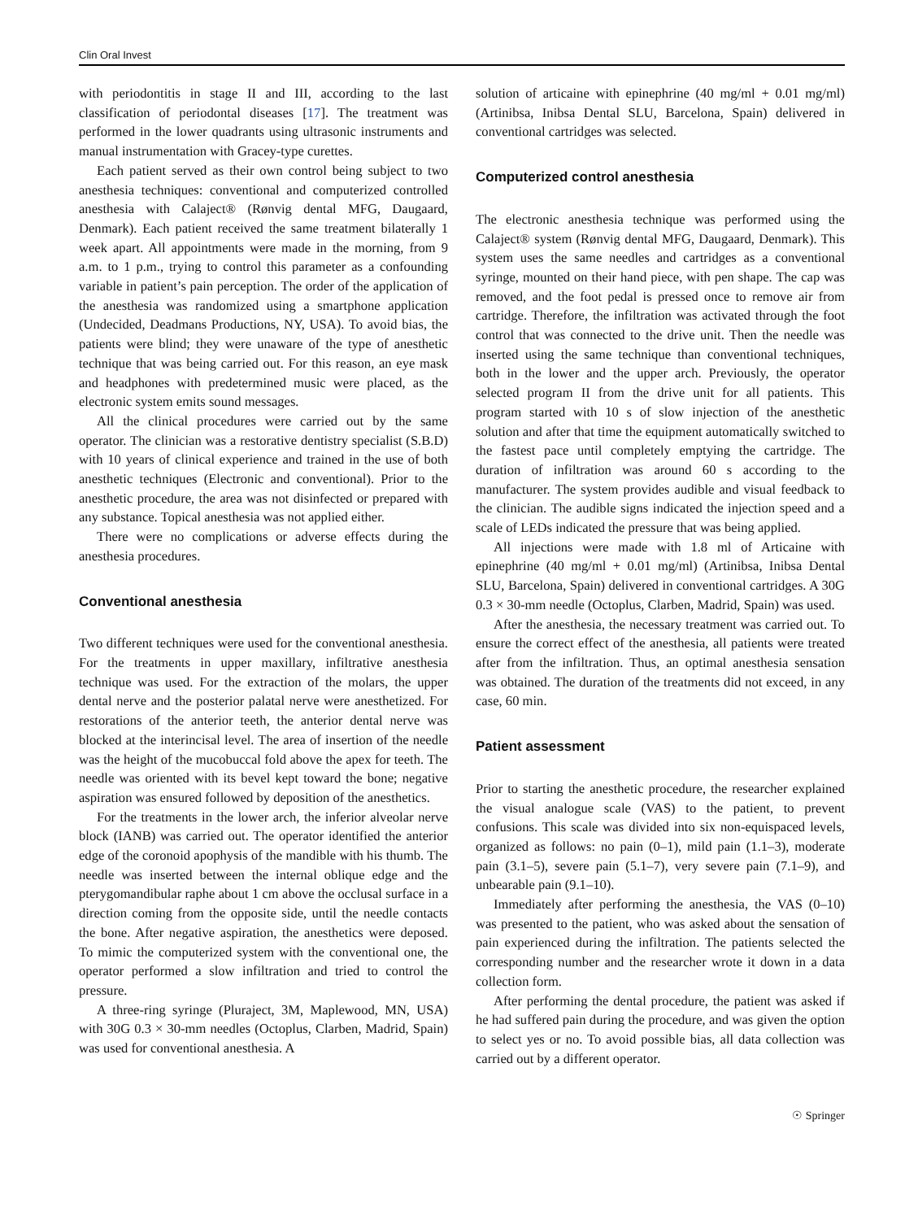Clin Oral Invest
with periodontitis in stage II and III, according to the last classification of periodontal diseases [17]. The treatment was performed in the lower quadrants using ultrasonic instruments and manual instrumentation with Gracey-type curettes.
Each patient served as their own control being subject to two anesthesia techniques: conventional and computerized controlled anesthesia with Calaject® (Rønvig dental MFG, Daugaard, Denmark). Each patient received the same treatment bilaterally 1 week apart. All appointments were made in the morning, from 9 a.m. to 1 p.m., trying to control this parameter as a confounding variable in patient’s pain perception. The order of the application of the anesthesia was randomized using a smartphone application (Undecided, Deadmans Productions, NY, USA). To avoid bias, the patients were blind; they were unaware of the type of anesthetic technique that was being carried out. For this reason, an eye mask and headphones with predetermined music were placed, as the electronic system emits sound messages.
All the clinical procedures were carried out by the same operator. The clinician was a restorative dentistry specialist (S.B.D) with 10 years of clinical experience and trained in the use of both anesthetic techniques (Electronic and conventional). Prior to the anesthetic procedure, the area was not disinfected or prepared with any substance. Topical anesthesia was not applied either.
There were no complications or adverse effects during the anesthesia procedures.
Conventional anesthesia
Two different techniques were used for the conventional anesthesia. For the treatments in upper maxillary, infiltrative anesthesia technique was used. For the extraction of the molars, the upper dental nerve and the posterior palatal nerve were anesthetized. For restorations of the anterior teeth, the anterior dental nerve was blocked at the interincisal level. The area of insertion of the needle was the height of the mucobuccal fold above the apex for teeth. The needle was oriented with its bevel kept toward the bone; negative aspiration was ensured followed by deposition of the anesthetics.
For the treatments in the lower arch, the inferior alveolar nerve block (IANB) was carried out. The operator identified the anterior edge of the coronoid apophysis of the mandible with his thumb. The needle was inserted between the internal oblique edge and the pterygomandibular raphe about 1 cm above the occlusal surface in a direction coming from the opposite side, until the needle contacts the bone. After negative aspiration, the anesthetics were deposed. To mimic the computerized system with the conventional one, the operator performed a slow infiltration and tried to control the pressure.
A three-ring syringe (Pluraject, 3M, Maplewood, MN, USA) with 30G 0.3 × 30-mm needles (Octoplus, Clarben, Madrid, Spain) was used for conventional anesthesia. A
solution of articaine with epinephrine (40 mg/ml + 0.01 mg/ml) (Artinibsa, Inibsa Dental SLU, Barcelona, Spain) delivered in conventional cartridges was selected.
Computerized control anesthesia
The electronic anesthesia technique was performed using the Calaject® system (Rønvig dental MFG, Daugaard, Denmark). This system uses the same needles and cartridges as a conventional syringe, mounted on their hand piece, with pen shape. The cap was removed, and the foot pedal is pressed once to remove air from cartridge. Therefore, the infiltration was activated through the foot control that was connected to the drive unit. Then the needle was inserted using the same technique than conventional techniques, both in the lower and the upper arch. Previously, the operator selected program II from the drive unit for all patients. This program started with 10 s of slow injection of the anesthetic solution and after that time the equipment automatically switched to the fastest pace until completely emptying the cartridge. The duration of infiltration was around 60 s according to the manufacturer. The system provides audible and visual feedback to the clinician. The audible signs indicated the injection speed and a scale of LEDs indicated the pressure that was being applied.
All injections were made with 1.8 ml of Articaine with epinephrine (40 mg/ml + 0.01 mg/ml) (Artinibsa, Inibsa Dental SLU, Barcelona, Spain) delivered in conventional cartridges. A 30G 0.3 × 30-mm needle (Octoplus, Clarben, Madrid, Spain) was used.
After the anesthesia, the necessary treatment was carried out. To ensure the correct effect of the anesthesia, all patients were treated after from the infiltration. Thus, an optimal anesthesia sensation was obtained. The duration of the treatments did not exceed, in any case, 60 min.
Patient assessment
Prior to starting the anesthetic procedure, the researcher explained the visual analogue scale (VAS) to the patient, to prevent confusions. This scale was divided into six non-equispaced levels, organized as follows: no pain (0–1), mild pain (1.1–3), moderate pain (3.1–5), severe pain (5.1–7), very severe pain (7.1–9), and unbearable pain (9.1–10).
Immediately after performing the anesthesia, the VAS (0–10) was presented to the patient, who was asked about the sensation of pain experienced during the infiltration. The patients selected the corresponding number and the researcher wrote it down in a data collection form.
After performing the dental procedure, the patient was asked if he had suffered pain during the procedure, and was given the option to select yes or no. To avoid possible bias, all data collection was carried out by a different operator.
☉ Springer